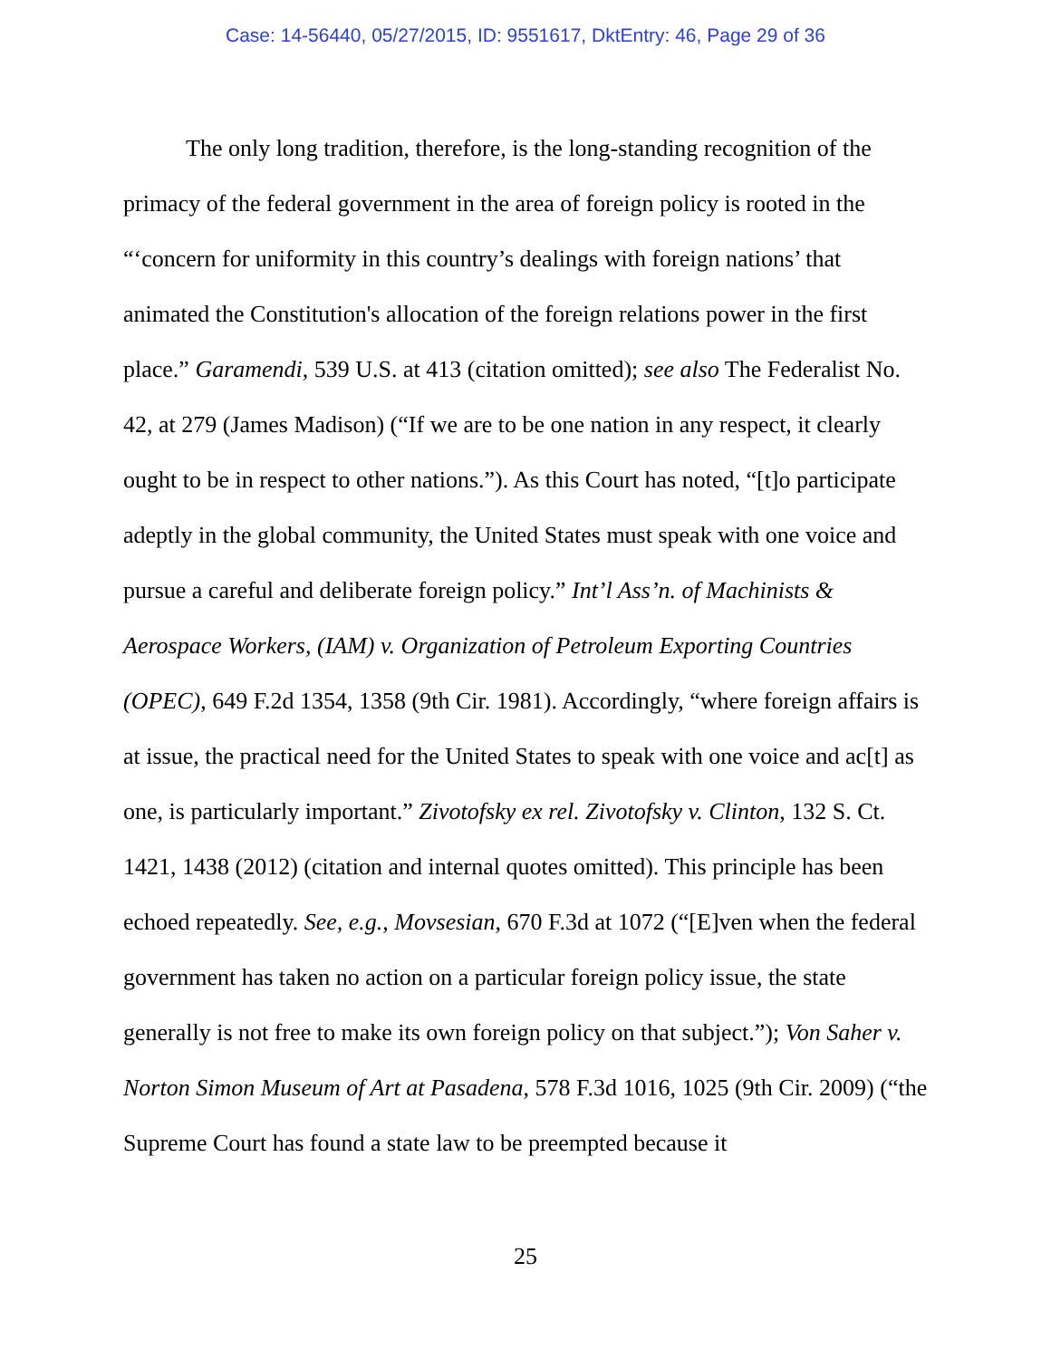Case: 14-56440, 05/27/2015, ID: 9551617, DktEntry: 46, Page 29 of 36
The only long tradition, therefore, is the long-standing recognition of the primacy of the federal government in the area of foreign policy is rooted in the “‘concern for uniformity in this country’s dealings with foreign nations’ that animated the Constitution's allocation of the foreign relations power in the first place.” Garamendi, 539 U.S. at 413 (citation omitted); see also The Federalist No. 42, at 279 (James Madison) (“If we are to be one nation in any respect, it clearly ought to be in respect to other nations.”). As this Court has noted, “[t]o participate adeptly in the global community, the United States must speak with one voice and pursue a careful and deliberate foreign policy.” Int’l Ass’n. of Machinists & Aerospace Workers, (IAM) v. Organization of Petroleum Exporting Countries (OPEC), 649 F.2d 1354, 1358 (9th Cir. 1981). Accordingly, “where foreign affairs is at issue, the practical need for the United States to speak with one voice and ac[t] as one, is particularly important.” Zivotofsky ex rel. Zivotofsky v. Clinton, 132 S. Ct. 1421, 1438 (2012) (citation and internal quotes omitted). This principle has been echoed repeatedly. See, e.g., Movsesian, 670 F.3d at 1072 (“[E]ven when the federal government has taken no action on a particular foreign policy issue, the state generally is not free to make its own foreign policy on that subject.”); Von Saher v. Norton Simon Museum of Art at Pasadena, 578 F.3d 1016, 1025 (9th Cir. 2009) (“the Supreme Court has found a state law to be preempted because it
25